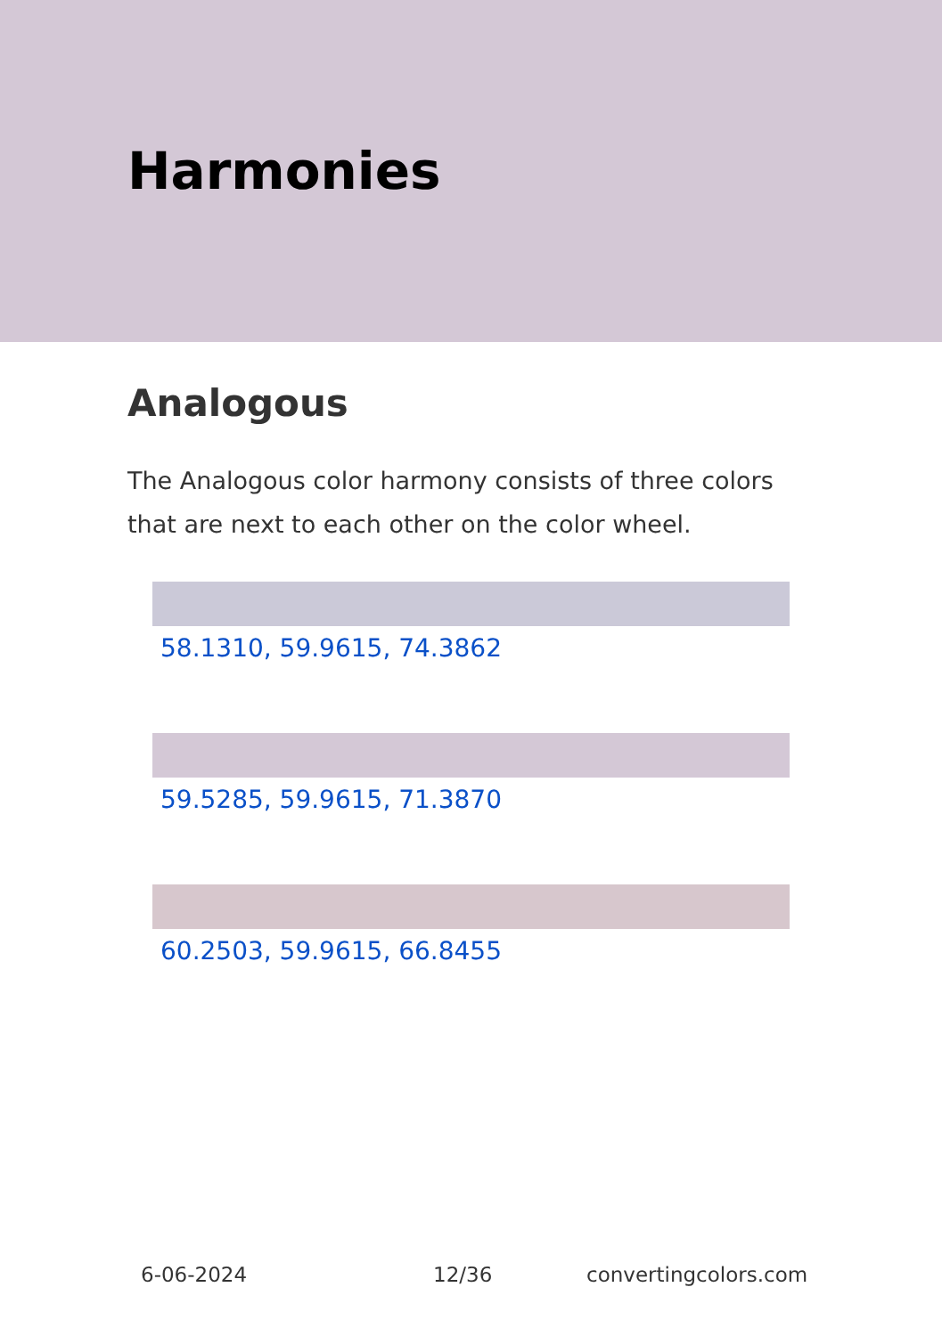Harmonies
Analogous
The Analogous color harmony consists of three colors that are next to each other on the color wheel.
58.1310, 59.9615, 74.3862
59.5285, 59.9615, 71.3870
60.2503, 59.9615, 66.8455
6-06-2024 12/36 convertingcolors.com